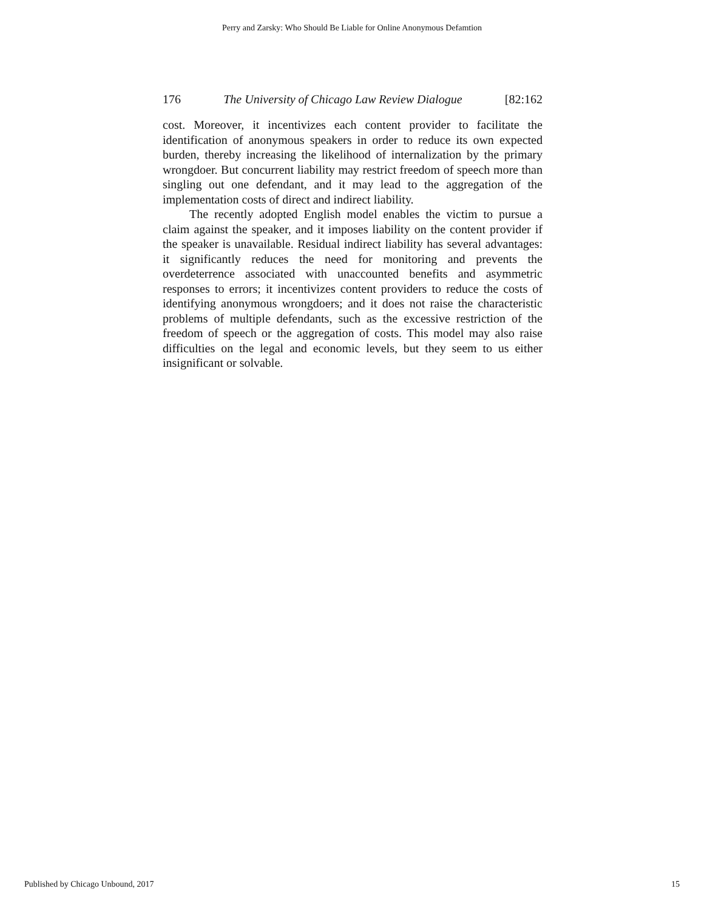Perry and Zarsky: Who Should Be Liable for Online Anonymous Defamtion
176 The University of Chicago Law Review Dialogue [82:162
cost. Moreover, it incentivizes each content provider to facilitate the identification of anonymous speakers in order to reduce its own expected burden, thereby increasing the likelihood of internalization by the primary wrongdoer. But concurrent liability may restrict freedom of speech more than singling out one defendant, and it may lead to the aggregation of the implementation costs of direct and indirect liability.
The recently adopted English model enables the victim to pursue a claim against the speaker, and it imposes liability on the content provider if the speaker is unavailable. Residual indirect liability has several advantages: it significantly reduces the need for monitoring and prevents the overdeterrence associated with unaccounted benefits and asymmetric responses to errors; it incentivizes content providers to reduce the costs of identifying anonymous wrongdoers; and it does not raise the characteristic problems of multiple defendants, such as the excessive restriction of the freedom of speech or the aggregation of costs. This model may also raise difficulties on the legal and economic levels, but they seem to us either insignificant or solvable.
Published by Chicago Unbound, 2017 15